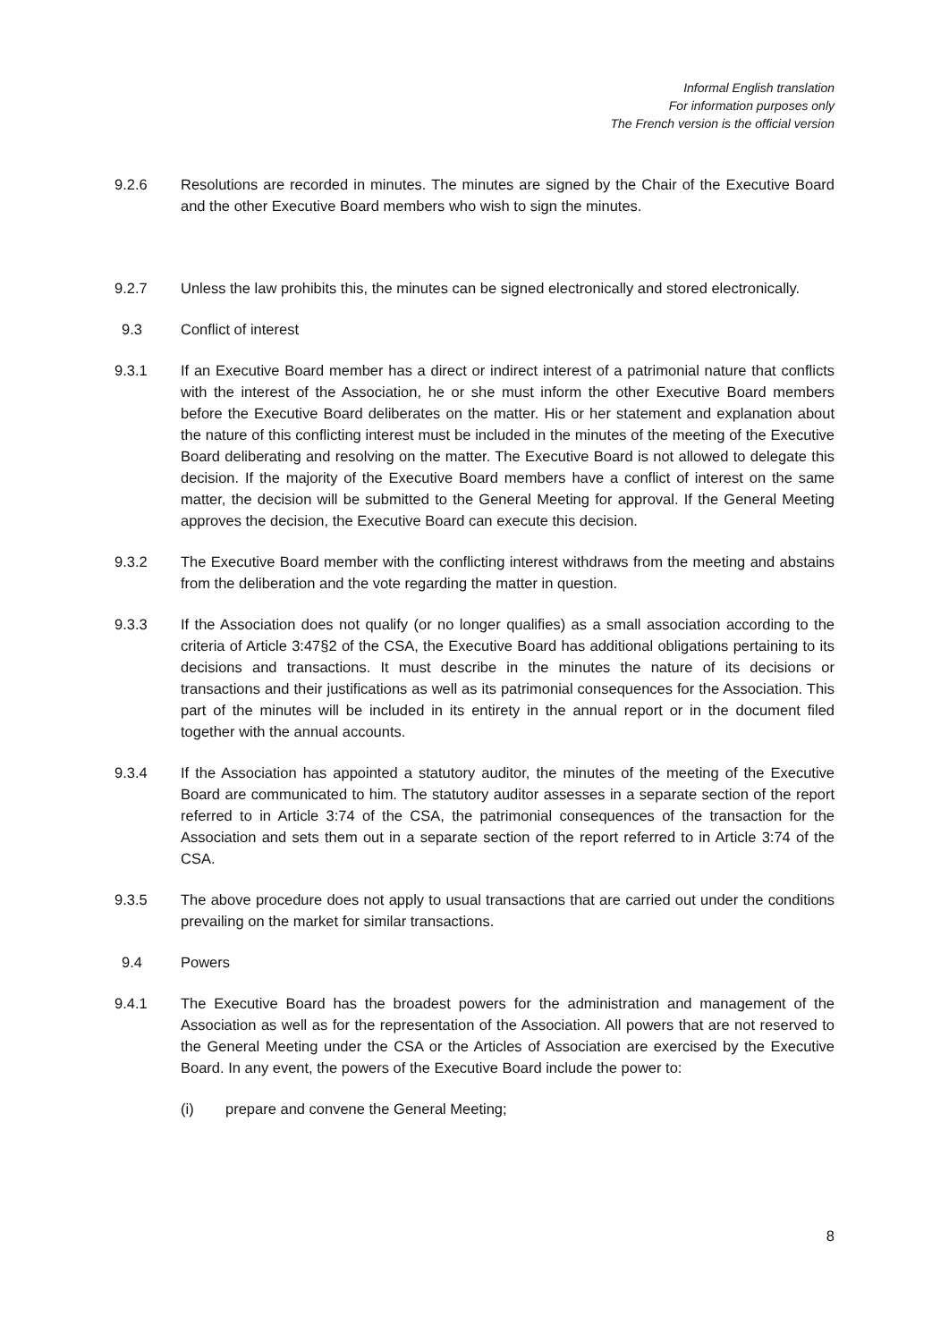Informal English translation
For information purposes only
The French version is the official version
9.2.6 Resolutions are recorded in minutes. The minutes are signed by the Chair of the Executive Board and the other Executive Board members who wish to sign the minutes.
9.2.7 Unless the law prohibits this, the minutes can be signed electronically and stored electronically.
9.3 Conflict of interest
9.3.1 If an Executive Board member has a direct or indirect interest of a patrimonial nature that conflicts with the interest of the Association, he or she must inform the other Executive Board members before the Executive Board deliberates on the matter. His or her statement and explanation about the nature of this conflicting interest must be included in the minutes of the meeting of the Executive Board deliberating and resolving on the matter. The Executive Board is not allowed to delegate this decision. If the majority of the Executive Board members have a conflict of interest on the same matter, the decision will be submitted to the General Meeting for approval. If the General Meeting approves the decision, the Executive Board can execute this decision.
9.3.2 The Executive Board member with the conflicting interest withdraws from the meeting and abstains from the deliberation and the vote regarding the matter in question.
9.3.3 If the Association does not qualify (or no longer qualifies) as a small association according to the criteria of Article 3:47§2 of the CSA, the Executive Board has additional obligations pertaining to its decisions and transactions. It must describe in the minutes the nature of its decisions or transactions and their justifications as well as its patrimonial consequences for the Association. This part of the minutes will be included in its entirety in the annual report or in the document filed together with the annual accounts.
9.3.4 If the Association has appointed a statutory auditor, the minutes of the meeting of the Executive Board are communicated to him. The statutory auditor assesses in a separate section of the report referred to in Article 3:74 of the CSA, the patrimonial consequences of the transaction for the Association and sets them out in a separate section of the report referred to in Article 3:74 of the CSA.
9.3.5 The above procedure does not apply to usual transactions that are carried out under the conditions prevailing on the market for similar transactions.
9.4 Powers
9.4.1 The Executive Board has the broadest powers for the administration and management of the Association as well as for the representation of the Association. All powers that are not reserved to the General Meeting under the CSA or the Articles of Association are exercised by the Executive Board. In any event, the powers of the Executive Board include the power to:
(i) prepare and convene the General Meeting;
8